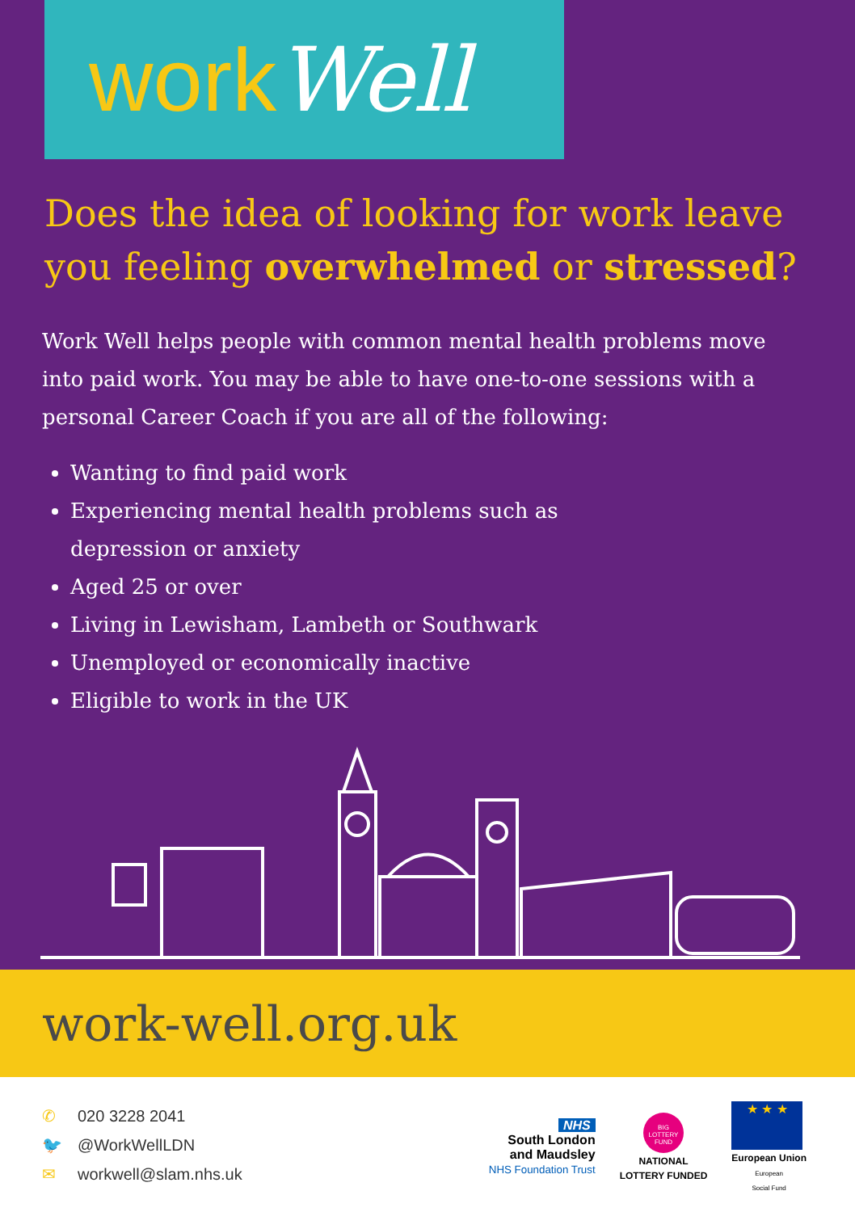work Well
Does the idea of looking for work leave you feeling overwhelmed or stressed?
Work Well helps people with common mental health problems move into paid work. You may be able to have one-to-one sessions with a personal Career Coach if you are all of the following:
Wanting to find paid work
Experiencing mental health problems such as depression or anxiety
Aged 25 or over
Living in Lewisham, Lambeth or Southwark
Unemployed or economically inactive
Eligible to work in the UK
work-well.org.uk
✆ 020 3228 2041
🐦 @WorkWellLDN
✉ workwell@slam.nhs.uk
NHS
South London
and Maudsley
NHS Foundation Trust
BIG LOTTERY FUND
NATIONAL
LOTTERY FUNDED
★ ★ ★
European Union
European
Social Fund